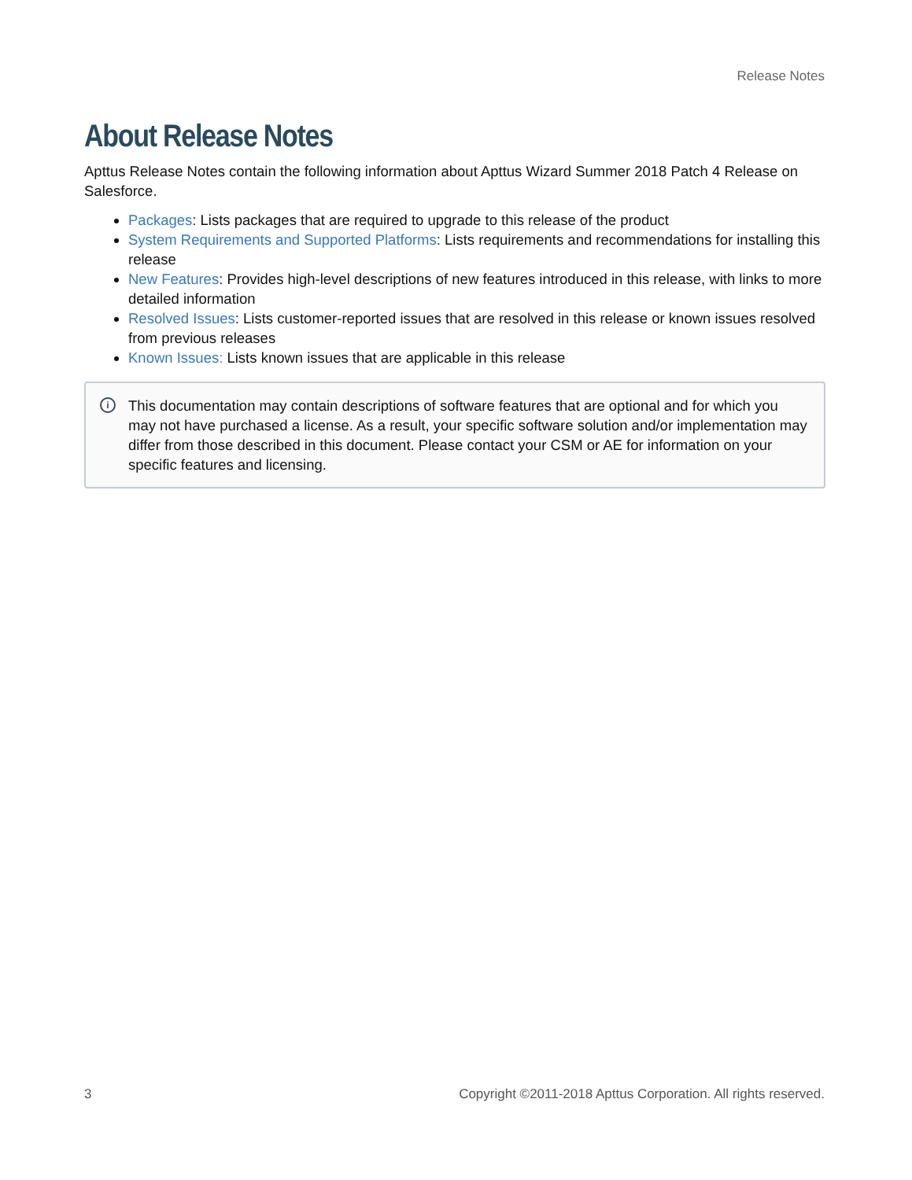Release Notes
About Release Notes
Apttus Release Notes contain the following information about Apttus Wizard Summer 2018 Patch 4 Release on Salesforce.
Packages: Lists packages that are required to upgrade to this release of the product
System Requirements and Supported Platforms: Lists requirements and recommendations for installing this release
New Features: Provides high-level descriptions of new features introduced in this release, with links to more detailed information
Resolved Issues: Lists customer-reported issues that are resolved in this release or known issues resolved from previous releases
Known Issues: Lists known issues that are applicable in this release
i This documentation may contain descriptions of software features that are optional and for which you may not have purchased a license. As a result, your specific software solution and/or implementation may differ from those described in this document. Please contact your CSM or AE for information on your specific features and licensing.
3 Copyright ©2011-2018 Apttus Corporation. All rights reserved.